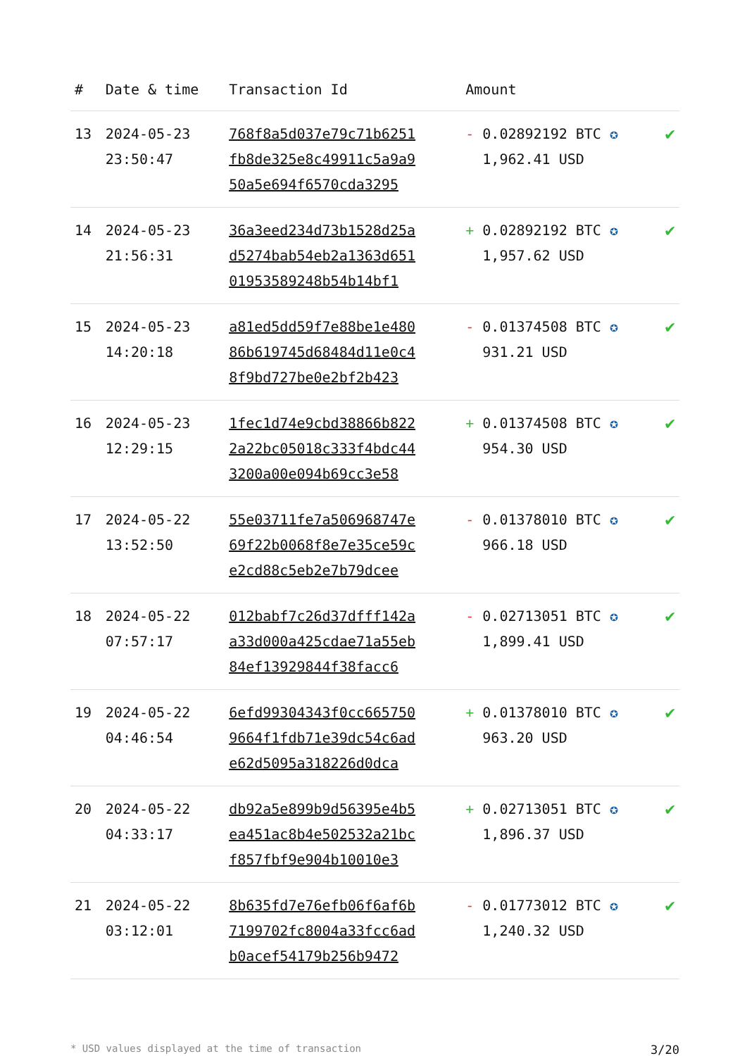| # | Date & time | Transaction Id | Amount | |
| --- | --- | --- | --- | --- |
| 13 | 2024-05-23 23:50:47 | 768f8a5d037e79c71b6251 fb8de325e8c49911c5a9a9 50a5e694f6570cda3295 | - 0.02892192 BTC ✪ 1,962.41 USD | ✔ |
| 14 | 2024-05-23 21:56:31 | 36a3eed234d73b1528d25a d5274bab54eb2a1363d651 01953589248b54b14bf1 | + 0.02892192 BTC ✪ 1,957.62 USD | ✔ |
| 15 | 2024-05-23 14:20:18 | a81ed5dd59f7e88be1e480 86b619745d68484d11e0c4 8f9bd727be0e2bf2b423 | - 0.01374508 BTC ✪ 931.21 USD | ✔ |
| 16 | 2024-05-23 12:29:15 | 1fec1d74e9cbd38866b822 2a22bc05018c333f4bdc44 3200a00e094b69cc3e58 | + 0.01374508 BTC ✪ 954.30 USD | ✔ |
| 17 | 2024-05-22 13:52:50 | 55e03711fe7a506968747e 69f22b0068f8e7e35ce59c e2cd88c5eb2e7b79dcee | - 0.01378010 BTC ✪ 966.18 USD | ✔ |
| 18 | 2024-05-22 07:57:17 | 012babf7c26d37dfff142a a33d000a425cdae71a55eb 84ef13929844f38facc6 | - 0.02713051 BTC ✪ 1,899.41 USD | ✔ |
| 19 | 2024-05-22 04:46:54 | 6efd99304343f0cc665750 9664f1fdb71e39dc54c6ad e62d5095a318226d0dca | + 0.01378010 BTC ✪ 963.20 USD | ✔ |
| 20 | 2024-05-22 04:33:17 | db92a5e899b9d56395e4b5 ea451ac8b4e502532a21bc f857fbf9e904b10010e3 | + 0.02713051 BTC ✪ 1,896.37 USD | ✔ |
| 21 | 2024-05-22 03:12:01 | 8b635fd7e76efb06f6af6b 7199702fc8004a33fcc6ad b0acef54179b256b9472 | - 0.01773012 BTC ✪ 1,240.32 USD | ✔ |
* USD values displayed at the time of transaction 3/20